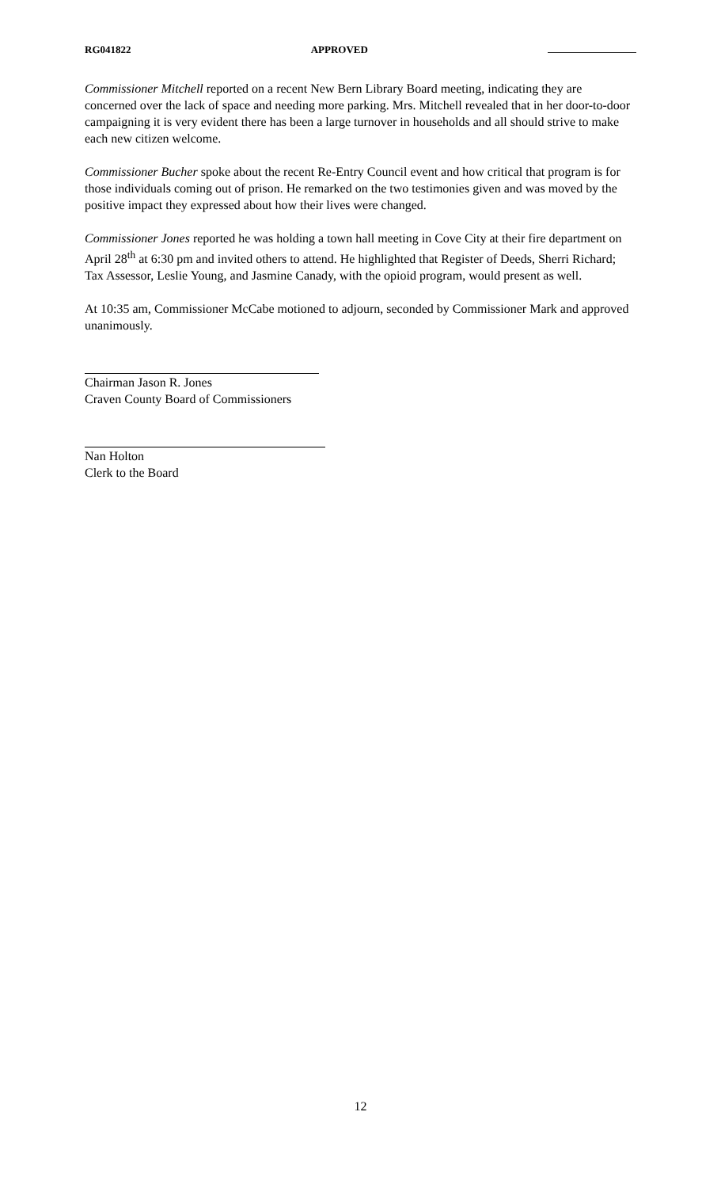RG041822 APPROVED
Commissioner Mitchell reported on a recent New Bern Library Board meeting, indicating they are concerned over the lack of space and needing more parking. Mrs. Mitchell revealed that in her door-to-door campaigning it is very evident there has been a large turnover in households and all should strive to make each new citizen welcome.
Commissioner Bucher spoke about the recent Re-Entry Council event and how critical that program is for those individuals coming out of prison. He remarked on the two testimonies given and was moved by the positive impact they expressed about how their lives were changed.
Commissioner Jones reported he was holding a town hall meeting in Cove City at their fire department on April 28<sup>th</sup> at 6:30 pm and invited others to attend. He highlighted that Register of Deeds, Sherri Richard; Tax Assessor, Leslie Young, and Jasmine Canady, with the opioid program, would present as well.
At 10:35 am, Commissioner McCabe motioned to adjourn, seconded by Commissioner Mark and approved unanimously.
Chairman Jason R. Jones
Craven County Board of Commissioners
Nan Holton
Clerk to the Board
12